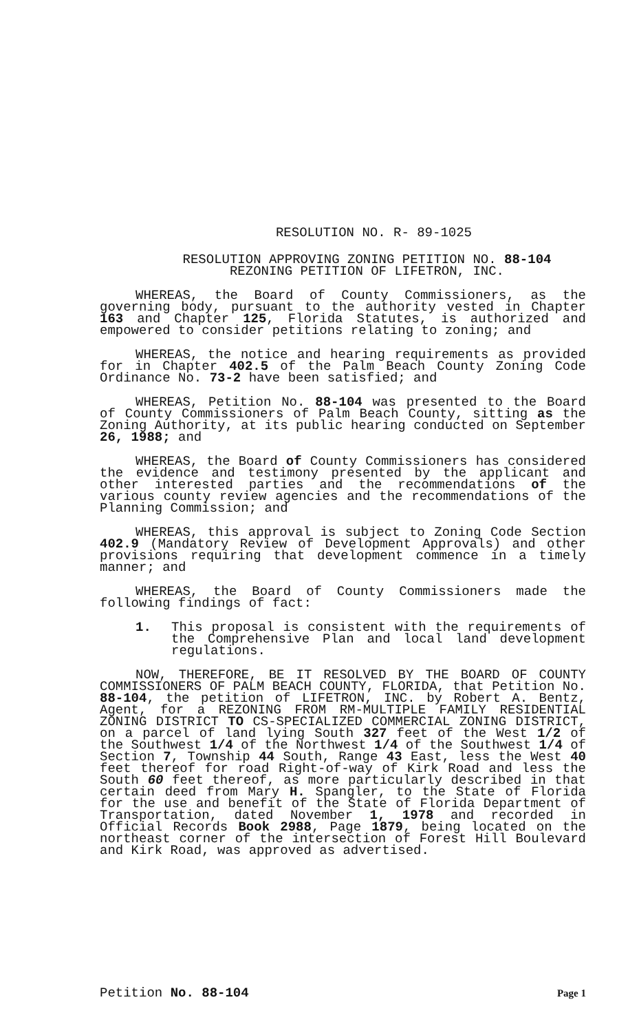RESOLUTION NO. R- 89-1025
RESOLUTION APPROVING ZONING PETITION NO. 88-104
REZONING PETITION OF LIFETRON, INC.
WHEREAS, the Board of County Commissioners, as the governing body, pursuant to the authority vested in Chapter 163 and Chapter 125, Florida Statutes, is authorized and empowered to consider petitions relating to zoning; and
WHEREAS, the notice and hearing requirements as provided for in Chapter 402.5 of the Palm Beach County Zoning Code Ordinance No. 73-2 have been satisfied; and
WHEREAS, Petition No. 88-104 was presented to the Board of County Commissioners of Palm Beach County, sitting as the Zoning Authority, at its public hearing conducted on September 26, 1988; and
WHEREAS, the Board of County Commissioners has considered the evidence and testimony presented by the applicant and other interested parties and the recommendations of the various county review agencies and the recommendations of the Planning Commission; and
WHEREAS, this approval is subject to Zoning Code Section 402.9 (Mandatory Review of Development Approvals) and other provisions requiring that development commence in a timely manner; and
WHEREAS, the Board of County Commissioners made the following findings of fact:
1. This proposal is consistent with the requirements of the Comprehensive Plan and local land development regulations.
NOW, THEREFORE, BE IT RESOLVED BY THE BOARD OF COUNTY COMMISSIONERS OF PALM BEACH COUNTY, FLORIDA, that Petition No. 88-104, the petition of LIFETRON, INC. by Robert A. Bentz, Agent, for a REZONING FROM RM-MULTIPLE FAMILY RESIDENTIAL ZONING DISTRICT TO CS-SPECIALIZED COMMERCIAL ZONING DISTRICT, on a parcel of land lying South 327 feet of the West 1/2 of the Southwest 1/4 of the Northwest 1/4 of the Southwest 1/4 of Section 7, Township 44 South, Range 43 East, less the West 40 feet thereof for road Right-of-way of Kirk Road and less the South 60 feet thereof, as more particularly described in that certain deed from Mary H. Spangler, to the State of Florida for the use and benefit of the State of Florida Department of Transportation, dated November 1, 1978 and recorded in Official Records Book 2988, Page 1879, being located on the northeast corner of the intersection of Forest Hill Boulevard and Kirk Road, was approved as advertised.
Petition No. 88-104
Page 1